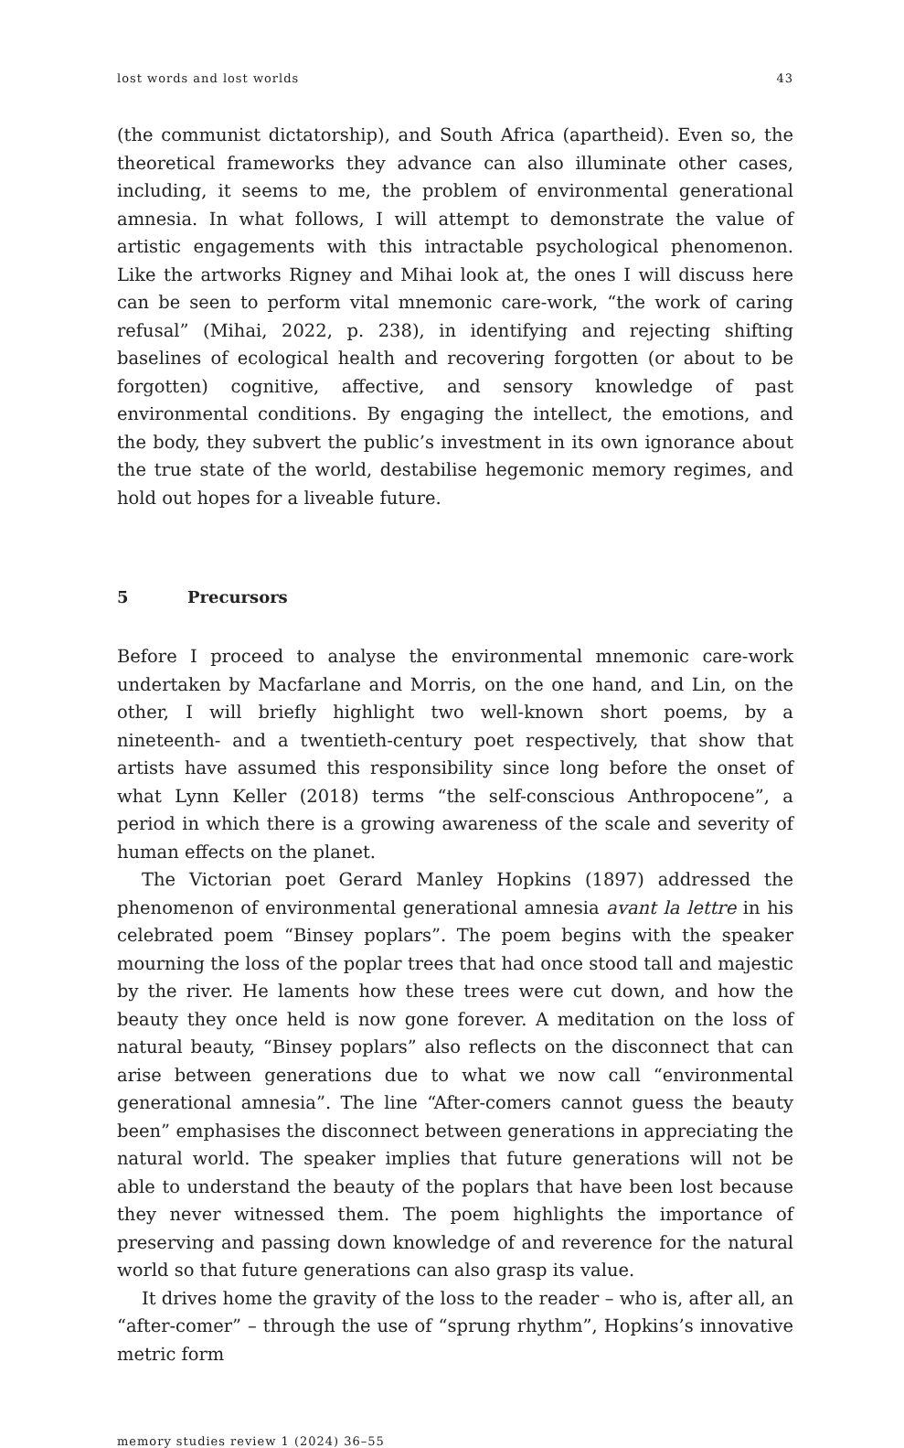lost words and lost worlds 43
(the communist dictatorship), and South Africa (apartheid). Even so, the theoretical frameworks they advance can also illuminate other cases, including, it seems to me, the problem of environmental generational amnesia. In what follows, I will attempt to demonstrate the value of artistic engagements with this intractable psychological phenomenon. Like the artworks Rigney and Mihai look at, the ones I will discuss here can be seen to perform vital mnemonic care-work, “the work of caring refusal” (Mihai, 2022, p. 238), in identifying and rejecting shifting baselines of ecological health and recovering forgotten (or about to be forgotten) cognitive, affective, and sensory knowledge of past environmental conditions. By engaging the intellect, the emotions, and the body, they subvert the public’s investment in its own ignorance about the true state of the world, destabilise hegemonic memory regimes, and hold out hopes for a liveable future.
5 Precursors
Before I proceed to analyse the environmental mnemonic care-work undertaken by Macfarlane and Morris, on the one hand, and Lin, on the other, I will briefly highlight two well-known short poems, by a nineteenth- and a twentieth-century poet respectively, that show that artists have assumed this responsibility since long before the onset of what Lynn Keller (2018) terms “the self-conscious Anthropocene”, a period in which there is a growing awareness of the scale and severity of human effects on the planet.
The Victorian poet Gerard Manley Hopkins (1897) addressed the phenomenon of environmental generational amnesia avant la lettre in his celebrated poem “Binsey poplars”. The poem begins with the speaker mourning the loss of the poplar trees that had once stood tall and majestic by the river. He laments how these trees were cut down, and how the beauty they once held is now gone forever. A meditation on the loss of natural beauty, “Binsey poplars” also reflects on the disconnect that can arise between generations due to what we now call “environmental generational amnesia”. The line “After-comers cannot guess the beauty been” emphasises the disconnect between generations in appreciating the natural world. The speaker implies that future generations will not be able to understand the beauty of the poplars that have been lost because they never witnessed them. The poem highlights the importance of preserving and passing down knowledge of and reverence for the natural world so that future generations can also grasp its value.
It drives home the gravity of the loss to the reader – who is, after all, an “after-comer” – through the use of “sprung rhythm”, Hopkins’s innovative metric form
memory studies review 1 (2024) 36–55